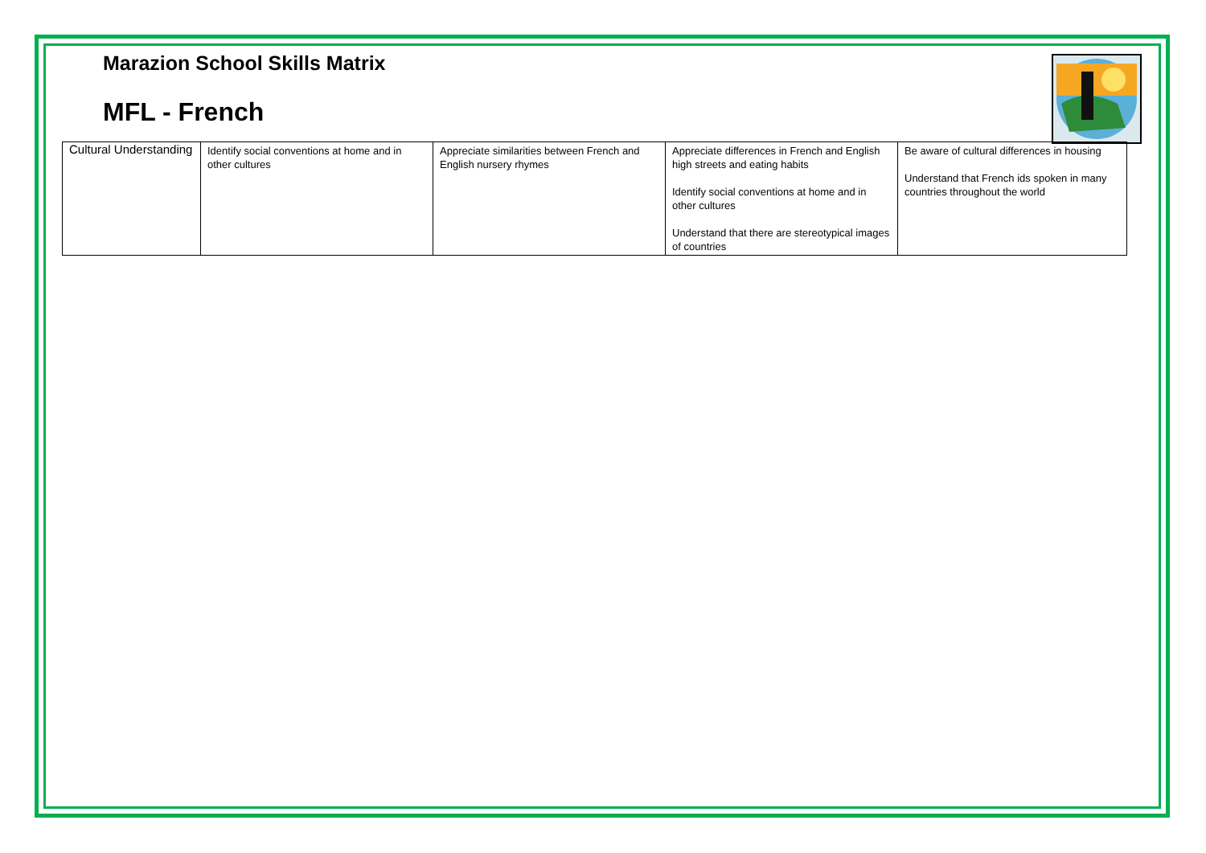Marazion School Skills Matrix
MFL - French
| Cultural Understanding | Identify social conventions at home and in other cultures | Appreciate similarities between French and English nursery rhymes | Appreciate differences in French and English high streets and eating habits Identify social conventions at home and in other cultures Understand that there are stereotypical images of countries | Be aware of cultural differences in housing Understand that French ids spoken in many countries throughout the world |